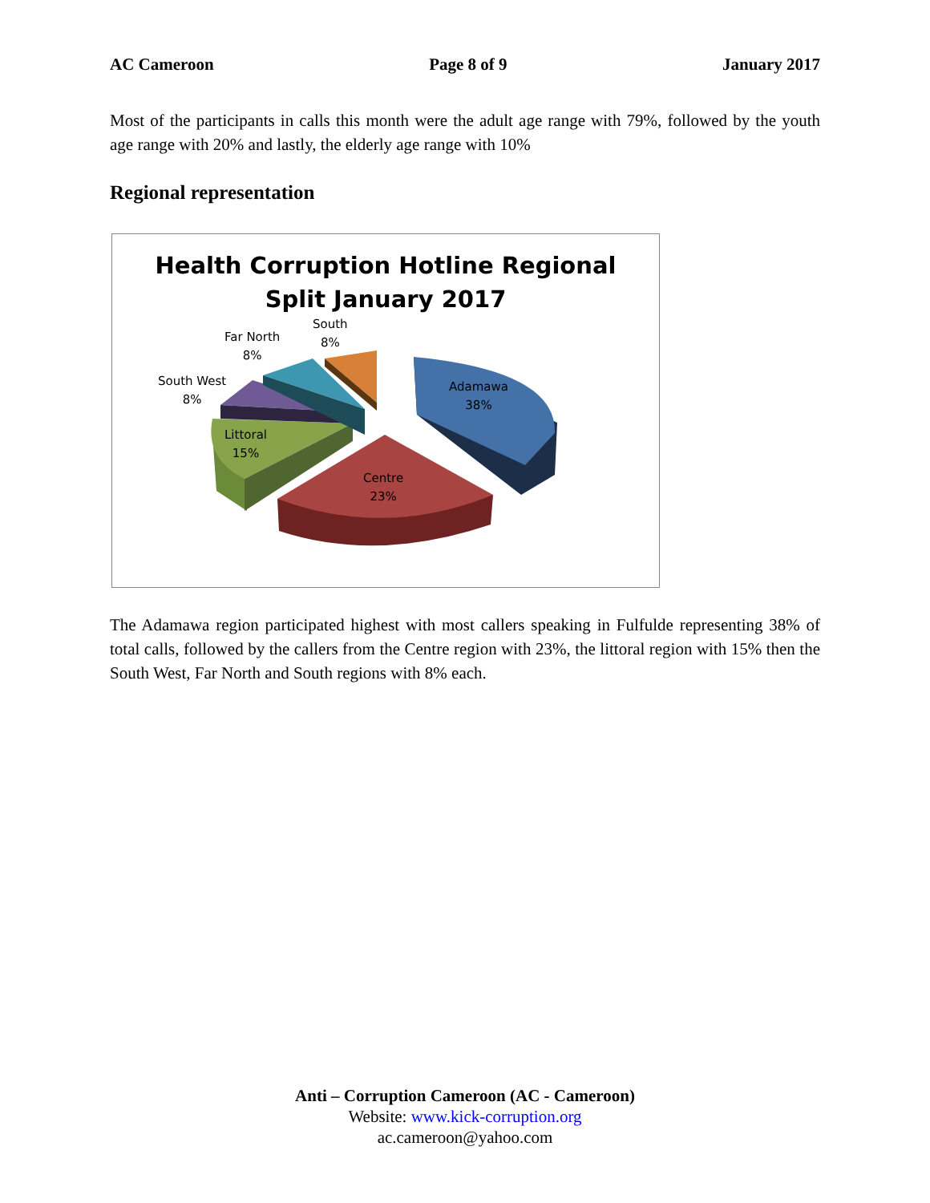AC Cameroon Page 8 of 9 January 2017
Most of the participants in calls this month were the adult age range with 79%, followed by the youth age range with 20% and lastly, the elderly age range with 10%
Regional representation
Health Corruption Hotline Regional
Split January 2017
South
8%
Far North
8%
South West
8%
Adamawa
38%
Littoral
15%
Centre
23%
The Adamawa region participated highest with most callers speaking in Fulfulde representing 38% of total calls, followed by the callers from the Centre region with 23%, the littoral region with 15% then the South West, Far North and South regions with 8% each.
Anti – Corruption Cameroon (AC - Cameroon)
Website: www.kick-corruption.org
ac.cameroon@yahoo.com